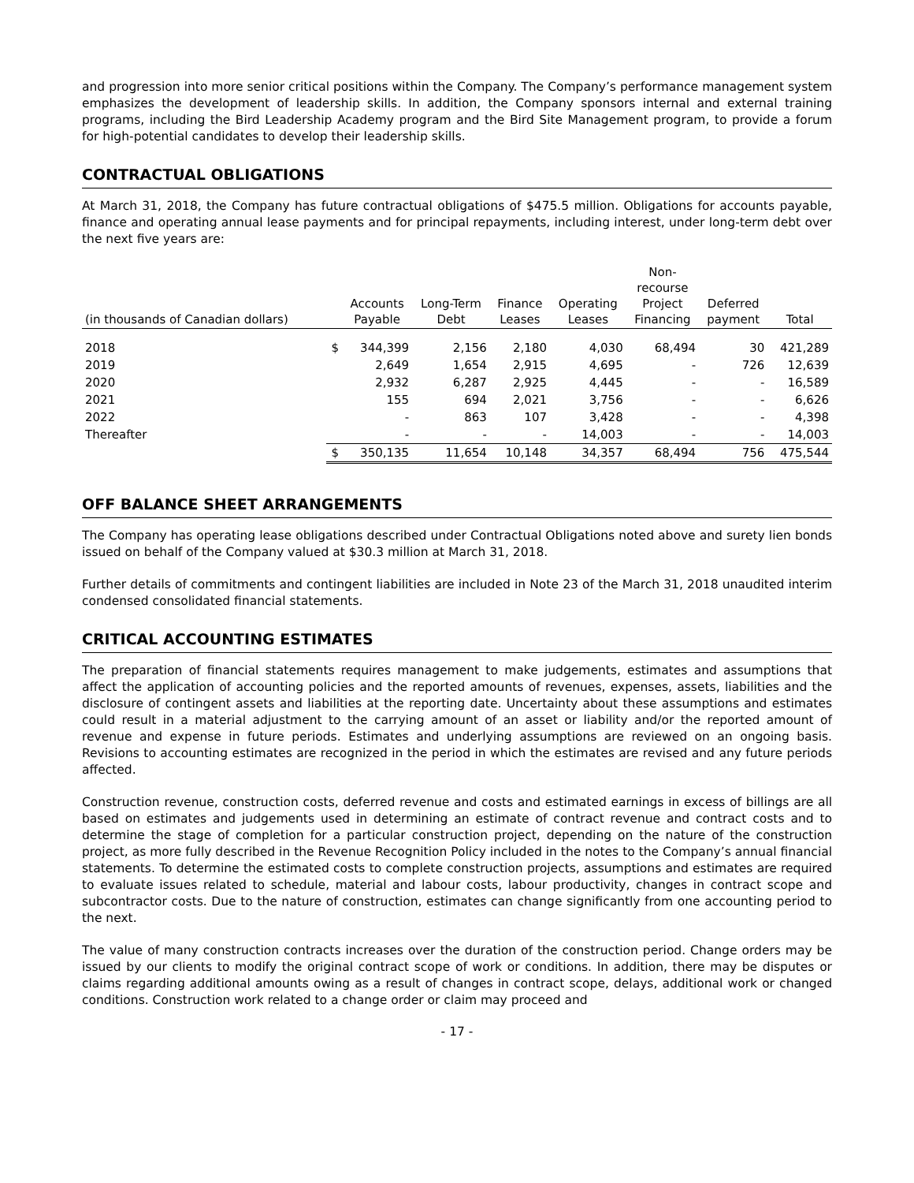and progression into more senior critical positions within the Company. The Company’s performance management system emphasizes the development of leadership skills. In addition, the Company sponsors internal and external training programs, including the Bird Leadership Academy program and the Bird Site Management program, to provide a forum for high-potential candidates to develop their leadership skills.
CONTRACTUAL OBLIGATIONS
At March 31, 2018, the Company has future contractual obligations of $475.5 million. Obligations for accounts payable, finance and operating annual lease payments and for principal repayments, including interest, under long-term debt over the next five years are:
| (in thousands of Canadian dollars) | | Accounts Payable | Long-Term Debt | Finance Leases | Operating Leases | Non- recourse Project Financing | Deferred payment | Total |
| --- | --- | --- | --- | --- | --- | --- | --- | --- |
| 2018 | $ | 344,399 | 2,156 | 2,180 | 4,030 | 68,494 | 30 | 421,289 |
| 2019 | | 2,649 | 1,654 | 2,915 | 4,695 | - | 726 | 12,639 |
| 2020 | | 2,932 | 6,287 | 2,925 | 4,445 | - | - | 16,589 |
| 2021 | | 155 | 694 | 2,021 | 3,756 | - | - | 6,626 |
| 2022 | | - | 863 | 107 | 3,428 | - | - | 4,398 |
| Thereafter | | - | - | - | 14,003 | - | - | 14,003 |
| | $ | 350,135 | 11,654 | 10,148 | 34,357 | 68,494 | 756 | 475,544 |
OFF BALANCE SHEET ARRANGEMENTS
The Company has operating lease obligations described under Contractual Obligations noted above and surety lien bonds issued on behalf of the Company valued at $30.3 million at March 31, 2018.
Further details of commitments and contingent liabilities are included in Note 23 of the March 31, 2018 unaudited interim condensed consolidated financial statements.
CRITICAL ACCOUNTING ESTIMATES
The preparation of financial statements requires management to make judgements, estimates and assumptions that affect the application of accounting policies and the reported amounts of revenues, expenses, assets, liabilities and the disclosure of contingent assets and liabilities at the reporting date. Uncertainty about these assumptions and estimates could result in a material adjustment to the carrying amount of an asset or liability and/or the reported amount of revenue and expense in future periods. Estimates and underlying assumptions are reviewed on an ongoing basis. Revisions to accounting estimates are recognized in the period in which the estimates are revised and any future periods affected.
Construction revenue, construction costs, deferred revenue and costs and estimated earnings in excess of billings are all based on estimates and judgements used in determining an estimate of contract revenue and contract costs and to determine the stage of completion for a particular construction project, depending on the nature of the construction project, as more fully described in the Revenue Recognition Policy included in the notes to the Company’s annual financial statements. To determine the estimated costs to complete construction projects, assumptions and estimates are required to evaluate issues related to schedule, material and labour costs, labour productivity, changes in contract scope and subcontractor costs. Due to the nature of construction, estimates can change significantly from one accounting period to the next.
The value of many construction contracts increases over the duration of the construction period. Change orders may be issued by our clients to modify the original contract scope of work or conditions. In addition, there may be disputes or claims regarding additional amounts owing as a result of changes in contract scope, delays, additional work or changed conditions. Construction work related to a change order or claim may proceed and
- 17 -